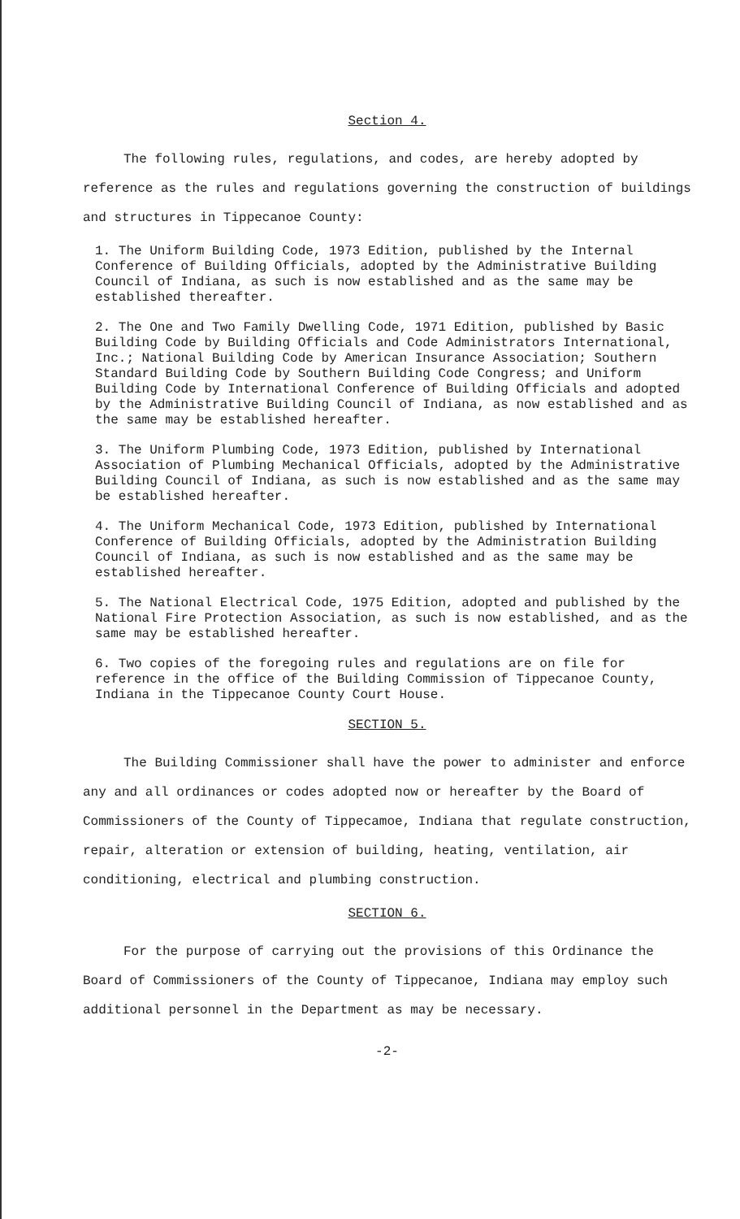Section 4.
The following rules, regulations, and codes, are hereby adopted by reference as the rules and regulations governing the construction of buildings and structures in Tippecanoe County:
1. The Uniform Building Code, 1973 Edition, published by the Internal Conference of Building Officials, adopted by the Administrative Building Council of Indiana, as such is now established and as the same may be established thereafter.
2. The One and Two Family Dwelling Code, 1971 Edition, published by Basic Building Code by Building Officials and Code Administrators International, Inc.; National Building Code by American Insurance Association; Southern Standard Building Code by Southern Building Code Congress; and Uniform Building Code by International Conference of Building Officials and adopted by the Administrative Building Council of Indiana, as now established and as the same may be established hereafter.
3. The Uniform Plumbing Code, 1973 Edition, published by International Association of Plumbing Mechanical Officials, adopted by the Administrative Building Council of Indiana, as such is now established and as the same may be established hereafter.
4. The Uniform Mechanical Code, 1973 Edition, published by International Conference of Building Officials, adopted by the Administration Building Council of Indiana, as such is now established and as the same may be established hereafter.
5. The National Electrical Code, 1975 Edition, adopted and published by the National Fire Protection Association, as such is now established, and as the same may be established hereafter.
6. Two copies of the foregoing rules and regulations are on file for reference in the office of the Building Commission of Tippecanoe County, Indiana in the Tippecanoe County Court House.
SECTION 5.
The Building Commissioner shall have the power to administer and enforce any and all ordinances or codes adopted now or hereafter by the Board of Commissioners of the County of Tippecamoe, Indiana that regulate construction, repair, alteration or extension of building, heating, ventilation, air conditioning, electrical and plumbing construction.
SECTION 6.
For the purpose of carrying out the provisions of this Ordinance the Board of Commissioners of the County of Tippecanoe, Indiana may employ such additional personnel in the Department as may be necessary.
-2-